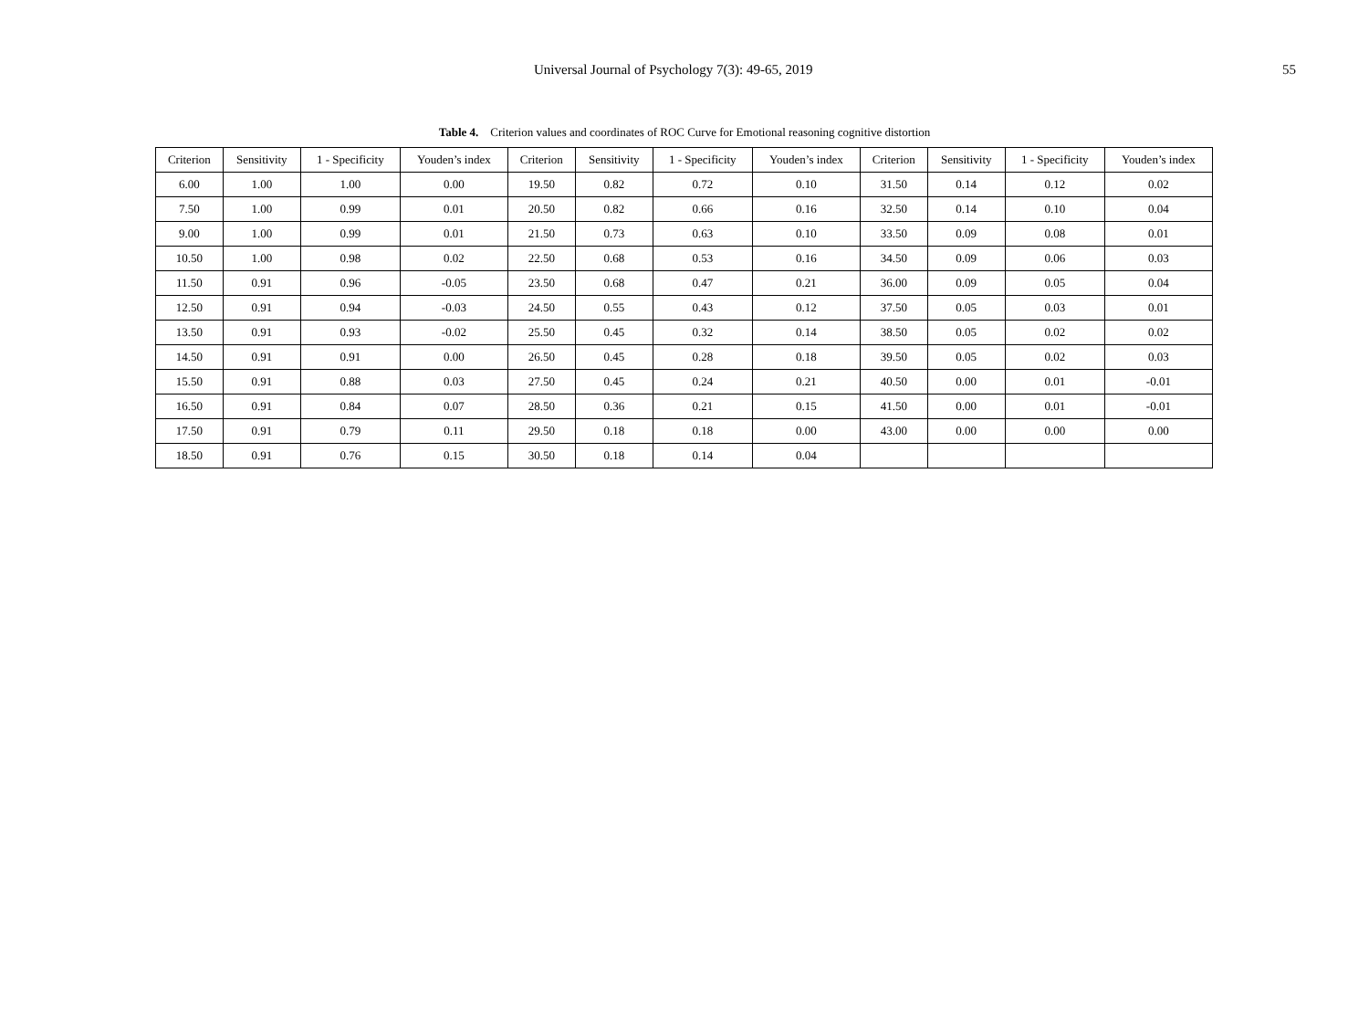Universal Journal of Psychology 7(3): 49-65, 2019 55
Table 4. Criterion values and coordinates of ROC Curve for Emotional reasoning cognitive distortion
| Criterion | Sensitivity | 1 - Specificity | Youden’s index | Criterion | Sensitivity | 1 - Specificity | Youden’s index | Criterion | Sensitivity | 1 - Specificity | Youden’s index |
| --- | --- | --- | --- | --- | --- | --- | --- | --- | --- | --- | --- |
| 6.00 | 1.00 | 1.00 | 0.00 | 19.50 | 0.82 | 0.72 | 0.10 | 31.50 | 0.14 | 0.12 | 0.02 |
| 7.50 | 1.00 | 0.99 | 0.01 | 20.50 | 0.82 | 0.66 | 0.16 | 32.50 | 0.14 | 0.10 | 0.04 |
| 9.00 | 1.00 | 0.99 | 0.01 | 21.50 | 0.73 | 0.63 | 0.10 | 33.50 | 0.09 | 0.08 | 0.01 |
| 10.50 | 1.00 | 0.98 | 0.02 | 22.50 | 0.68 | 0.53 | 0.16 | 34.50 | 0.09 | 0.06 | 0.03 |
| 11.50 | 0.91 | 0.96 | -0.05 | 23.50 | 0.68 | 0.47 | 0.21 | 36.00 | 0.09 | 0.05 | 0.04 |
| 12.50 | 0.91 | 0.94 | -0.03 | 24.50 | 0.55 | 0.43 | 0.12 | 37.50 | 0.05 | 0.03 | 0.01 |
| 13.50 | 0.91 | 0.93 | -0.02 | 25.50 | 0.45 | 0.32 | 0.14 | 38.50 | 0.05 | 0.02 | 0.02 |
| 14.50 | 0.91 | 0.91 | 0.00 | 26.50 | 0.45 | 0.28 | 0.18 | 39.50 | 0.05 | 0.02 | 0.03 |
| 15.50 | 0.91 | 0.88 | 0.03 | 27.50 | 0.45 | 0.24 | 0.21 | 40.50 | 0.00 | 0.01 | -0.01 |
| 16.50 | 0.91 | 0.84 | 0.07 | 28.50 | 0.36 | 0.21 | 0.15 | 41.50 | 0.00 | 0.01 | -0.01 |
| 17.50 | 0.91 | 0.79 | 0.11 | 29.50 | 0.18 | 0.18 | 0.00 | 43.00 | 0.00 | 0.00 | 0.00 |
| 18.50 | 0.91 | 0.76 | 0.15 | 30.50 | 0.18 | 0.14 | 0.04 | | | | |